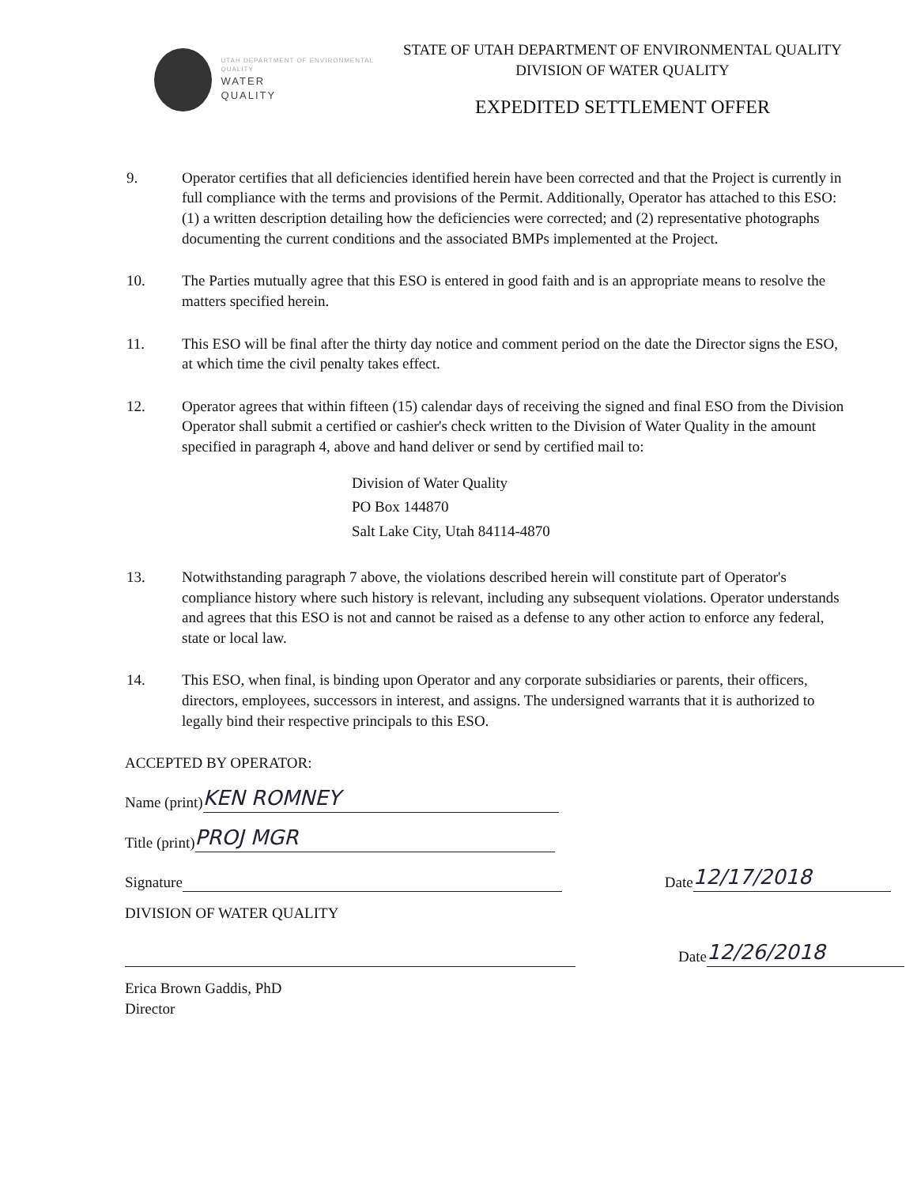UTAH DEPARTMENT OF ENVIRONMENTAL QUALITY
WATER
QUALITY
STATE OF UTAH DEPARTMENT OF ENVIRONMENTAL QUALITY
DIVISION OF WATER QUALITY
EXPEDITED SETTLEMENT OFFER
9. Operator certifies that all deficiencies identified herein have been corrected and that the Project is currently in full compliance with the terms and provisions of the Permit. Additionally, Operator has attached to this ESO: (1) a written description detailing how the deficiencies were corrected; and (2) representative photographs documenting the current conditions and the associated BMPs implemented at the Project.
10. The Parties mutually agree that this ESO is entered in good faith and is an appropriate means to resolve the matters specified herein.
11. This ESO will be final after the thirty day notice and comment period on the date the Director signs the ESO, at which time the civil penalty takes effect.
12. Operator agrees that within fifteen (15) calendar days of receiving the signed and final ESO from the Division Operator shall submit a certified or cashier's check written to the Division of Water Quality in the amount specified in paragraph 4, above and hand deliver or send by certified mail to:
Division of Water Quality
PO Box 144870
Salt Lake City, Utah 84114-4870
13. Notwithstanding paragraph 7 above, the violations described herein will constitute part of Operator's compliance history where such history is relevant, including any subsequent violations. Operator understands and agrees that this ESO is not and cannot be raised as a defense to any other action to enforce any federal, state or local law.
14. This ESO, when final, is binding upon Operator and any corporate subsidiaries or parents, their officers, directors, employees, successors in interest, and assigns. The undersigned warrants that it is authorized to legally bind their respective principals to this ESO.
ACCEPTED BY OPERATOR:
Name (print) KEN ROMNEY
Title (print) PROJ MGR
Signature Date 12/17/2018
DIVISION OF WATER QUALITY
Date 12/26/2018
Erica Brown Gaddis, PhD
Director